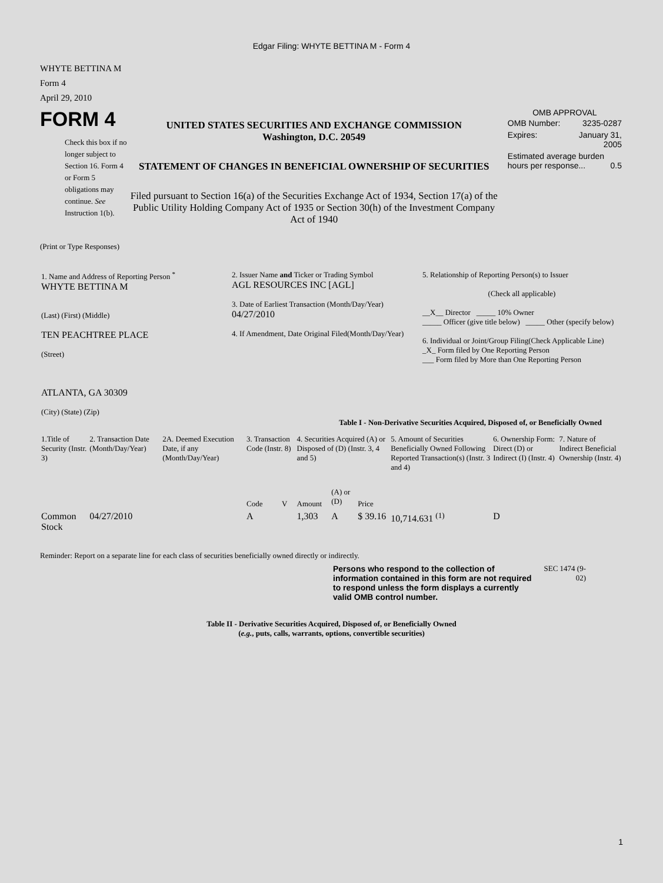Edgar Filing: WHYTE BETTINA M - Form 4
WHYTE BETTINA M
Form 4
April 29, 2010
FORM 4
Check this box if no longer subject to Section 16. Form 4 or Form 5 obligations may continue. See Instruction 1(b).
UNITED STATES SECURITIES AND EXCHANGE COMMISSION
Washington, D.C. 20549
STATEMENT OF CHANGES IN BENEFICIAL OWNERSHIP OF SECURITIES
Filed pursuant to Section 16(a) of the Securities Exchange Act of 1934, Section 17(a) of the Public Utility Holding Company Act of 1935 or Section 30(h) of the Investment Company Act of 1940
OMB APPROVAL
| OMB Number: | 3235-0287 |
| Expires: | January 31, 2005 |
| Estimated average burden hours per response... 0.5 | |
(Print or Type Responses)
| 1. Name and Address of Reporting Person <sup>*</sup> WHYTE BETTINA M (Last) (First) (Middle) TEN PEACHTREE PLACE (Street) ATLANTA, GA 30309 (City) (State) (Zip) | 2. Issuer Name and Ticker or Trading Symbol AGL RESOURCES INC [AGL] 3. Date of Earliest Transaction (Month/Day/Year) 04/27/2010 4. If Amendment, Date Original Filed(Month/Day/Year) | 5. Relationship of Reporting Person(s) to Issuer (Check all applicable) __X__ Director _____ 10% Owner _____ Officer (give title below) _____ Other (specify below) 6. Individual or Joint/Group Filing(Check Applicable Line) _X_ Form filed by One Reporting Person ___ Form filed by More than One Reporting Person |
Table I - Non-Derivative Securities Acquired, Disposed of, or Beneficially Owned
| 1.Title of Security (Instr. 3) | 2. Transaction Date (Month/Day/Year) | 2A. Deemed Execution Date, if any (Month/Day/Year) | 3. Transaction Code (Instr. 8) | | 4. Securities Acquired (A) or Disposed of (D) (Instr. 3, 4 and 5) | | | 5. Amount of Securities Beneficially Owned Following Reported Transaction(s) (Instr. 3 and 4) | 6. Ownership Form: Direct (D) or Indirect (I) (Instr. 4) | 7. Nature of Indirect Beneficial Ownership (Instr. 4) |
| --- | --- | --- | --- | --- | --- | --- | --- | --- | --- | --- |
| | | | Code | V | Amount | (A) or (D) | Price | | | |
| Common Stock | 04/27/2010 | | A | | 1,303 | A | $ 39.16 | 10,714.631 <sup>(1)</sup> | D | |
Reminder: Report on a separate line for each class of securities beneficially owned directly or indirectly.
Persons who respond to the collection of information contained in this form are not required to respond unless the form displays a currently valid OMB control number.
SEC 1474 (9-02)
Table II - Derivative Securities Acquired, Disposed of, or Beneficially Owned
(e.g., puts, calls, warrants, options, convertible securities)
1